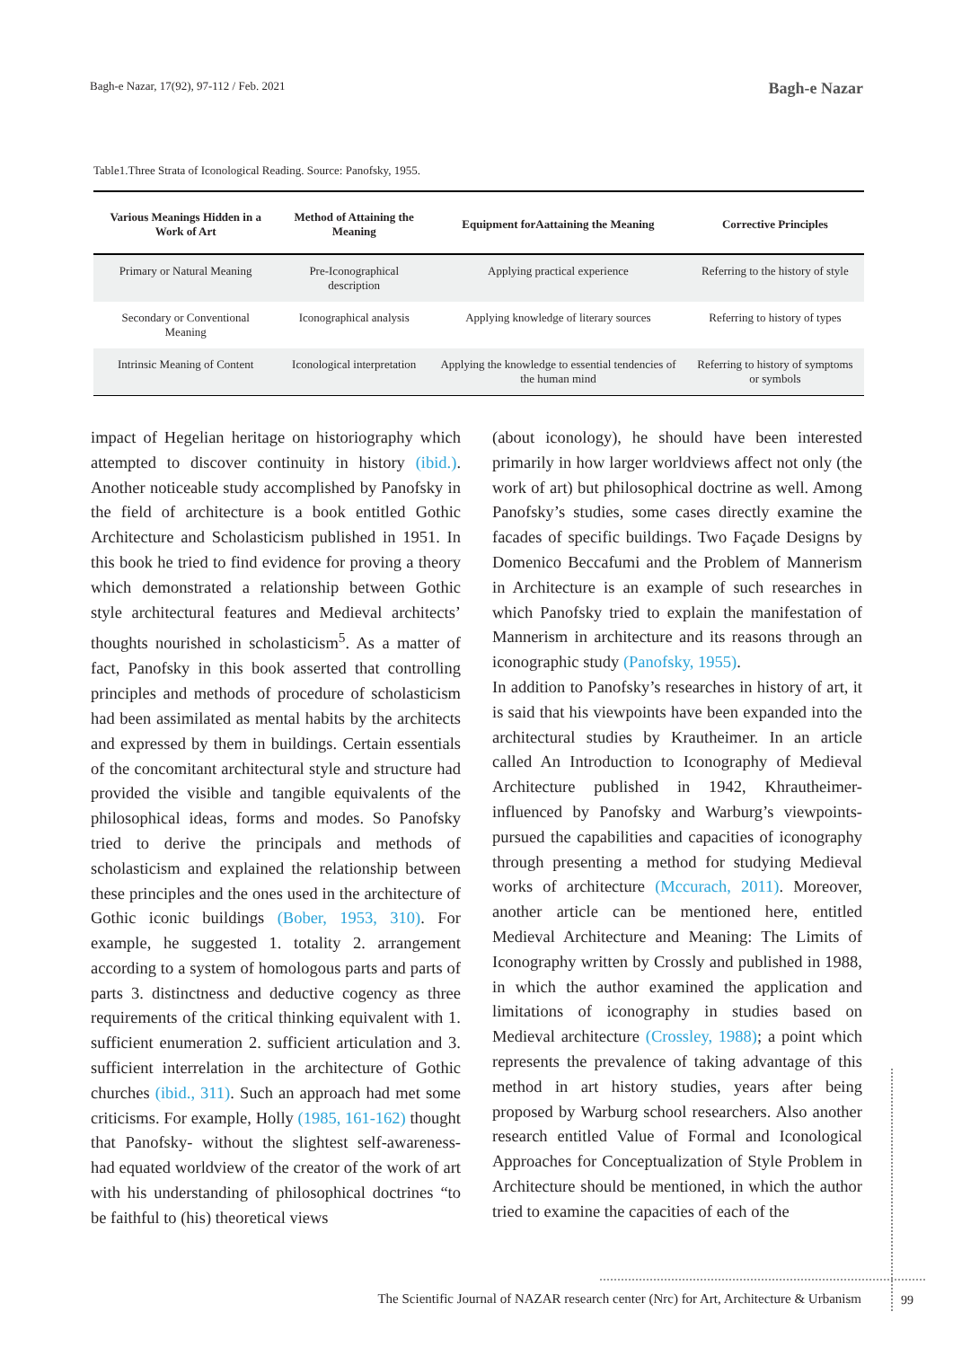Bagh-e Nazar, 17(92), 97-112 / Feb. 2021 Bagh-e Nazar
Table1.Three Strata of Iconological Reading. Source: Panofsky, 1955.
| Various Meanings Hidden in a Work of Art | Method of Attaining the Meaning | Equipment forAattaining the Meaning | Corrective Principles |
| --- | --- | --- | --- |
| Primary or Natural Meaning | Pre-Iconographical description | Applying practical experience | Referring to the history of style |
| Secondary or Conventional Meaning | Iconographical analysis | Applying knowledge of literary sources | Referring to history of types |
| Intrinsic Meaning of Content | Iconological interpretation | Applying the knowledge to essential tendencies of the human mind | Referring to history of symptoms or symbols |
impact of Hegelian heritage on historiography which attempted to discover continuity in history (ibid.). Another noticeable study accomplished by Panofsky in the field of architecture is a book entitled Gothic Architecture and Scholasticism published in 1951. In this book he tried to find evidence for proving a theory which demonstrated a relationship between Gothic style architectural features and Medieval architects’ thoughts nourished in scholasticism<sup>5</sup>. As a matter of fact, Panofsky in this book asserted that controlling principles and methods of procedure of scholasticism had been assimilated as mental habits by the architects and expressed by them in buildings. Certain essentials of the concomitant architectural style and structure had provided the visible and tangible equivalents of the philosophical ideas, forms and modes. So Panofsky tried to derive the principals and methods of scholasticism and explained the relationship between these principles and the ones used in the architecture of Gothic iconic buildings (Bober, 1953, 310). For example, he suggested 1. totality 2. arrangement according to a system of homologous parts and parts of parts 3. distinctness and deductive cogency as three requirements of the critical thinking equivalent with 1. sufficient enumeration 2. sufficient articulation and 3. sufficient interrelation in the architecture of Gothic churches (ibid., 311). Such an approach had met some criticisms. For example, Holly (1985, 161-162) thought that Panofsky- without the slightest self-awareness- had equated worldview of the creator of the work of art with his understanding of philosophical doctrines “to be faithful to (his) theoretical views
(about iconology), he should have been interested primarily in how larger worldviews affect not only (the work of art) but philosophical doctrine as well. Among Panofsky’s studies, some cases directly examine the facades of specific buildings. Two Façade Designs by Domenico Beccafumi and the Problem of Mannerism in Architecture is an example of such researches in which Panofsky tried to explain the manifestation of Mannerism in architecture and its reasons through an iconographic study (Panofsky, 1955).
In addition to Panofsky’s researches in history of art, it is said that his viewpoints have been expanded into the architectural studies by Krautheimer. In an article called An Introduction to Iconography of Medieval Architecture published in 1942, Khrautheimer-influenced by Panofsky and Warburg’s viewpoints-pursued the capabilities and capacities of iconography through presenting a method for studying Medieval works of architecture (Mccurach, 2011). Moreover, another article can be mentioned here, entitled Medieval Architecture and Meaning: The Limits of Iconography written by Crossly and published in 1988, in which the author examined the application and limitations of iconography in studies based on Medieval architecture (Crossley, 1988); a point which represents the prevalence of taking advantage of this method in art history studies, years after being proposed by Warburg school researchers. Also another research entitled Value of Formal and Iconological Approaches for Conceptualization of Style Problem in Architecture should be mentioned, in which the author tried to examine the capacities of each of the
The Scientific Journal of NAZAR research center (Nrc) for Art, Architecture & Urbanism
99